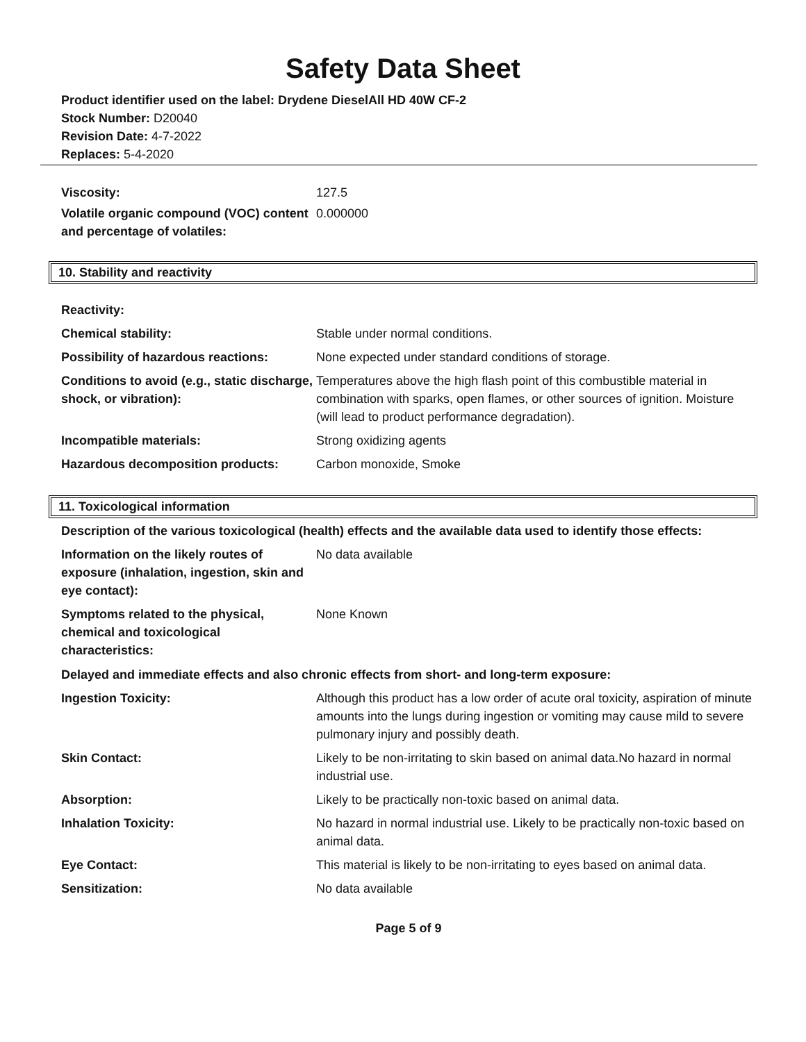Safety Data Sheet
Product identifier used on the label: Drydene DieselAll HD 40W CF-2
Stock Number: D20040
Revision Date: 4-7-2022
Replaces: 5-4-2020
| Viscosity: | 127.5 |
| Volatile organic compound (VOC) content and percentage of volatiles: | 0.000000 |
10. Stability and reactivity
| Reactivity: | |
| Chemical stability: | Stable under normal conditions. |
| Possibility of hazardous reactions: | None expected under standard conditions of storage. |
| Conditions to avoid (e.g., static discharge, shock, or vibration): | Temperatures above the high flash point of this combustible material in combination with sparks, open flames, or other sources of ignition. Moisture (will lead to product performance degradation). |
| Incompatible materials: | Strong oxidizing agents |
| Hazardous decomposition products: | Carbon monoxide, Smoke |
11. Toxicological information
Description of the various toxicological (health) effects and the available data used to identify those effects:
| Information on the likely routes of exposure (inhalation, ingestion, skin and eye contact): | No data available |
| Symptoms related to the physical, chemical and toxicological characteristics: | None Known |
Delayed and immediate effects and also chronic effects from short- and long-term exposure:
| Ingestion Toxicity: | Although this product has a low order of acute oral toxicity, aspiration of minute amounts into the lungs during ingestion or vomiting may cause mild to severe pulmonary injury and possibly death. |
| Skin Contact: | Likely to be non-irritating to skin based on animal data.No hazard in normal industrial use. |
| Absorption: | Likely to be practically non-toxic based on animal data. |
| Inhalation Toxicity: | No hazard in normal industrial use. Likely to be practically non-toxic based on animal data. |
| Eye Contact: | This material is likely to be non-irritating to eyes based on animal data. |
| Sensitization: | No data available |
Page 5 of 9